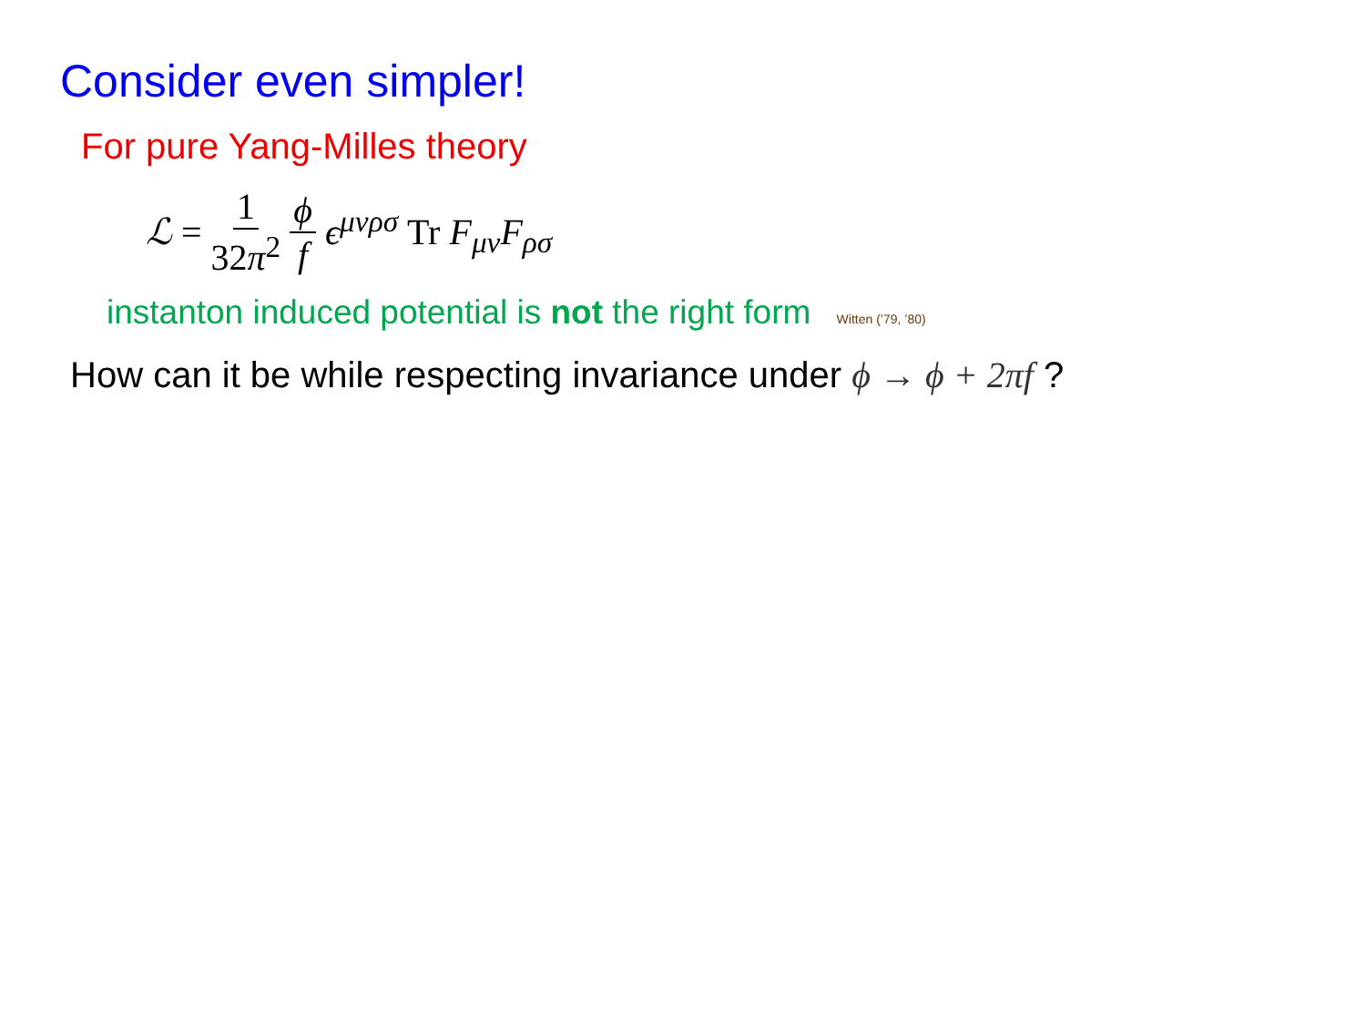Consider even simpler!
For pure Yang-Milles theory
ℒ = 1 32π<sup>2</sup> ϕ f ϵ<sup>μνρσ</sup> Tr F<sub>μν</sub>F<sub>ρσ</sub>
instanton induced potential is not the right form Witten (’79, ’80)
How can it be while respecting invariance under ϕ → ϕ + 2πf ?